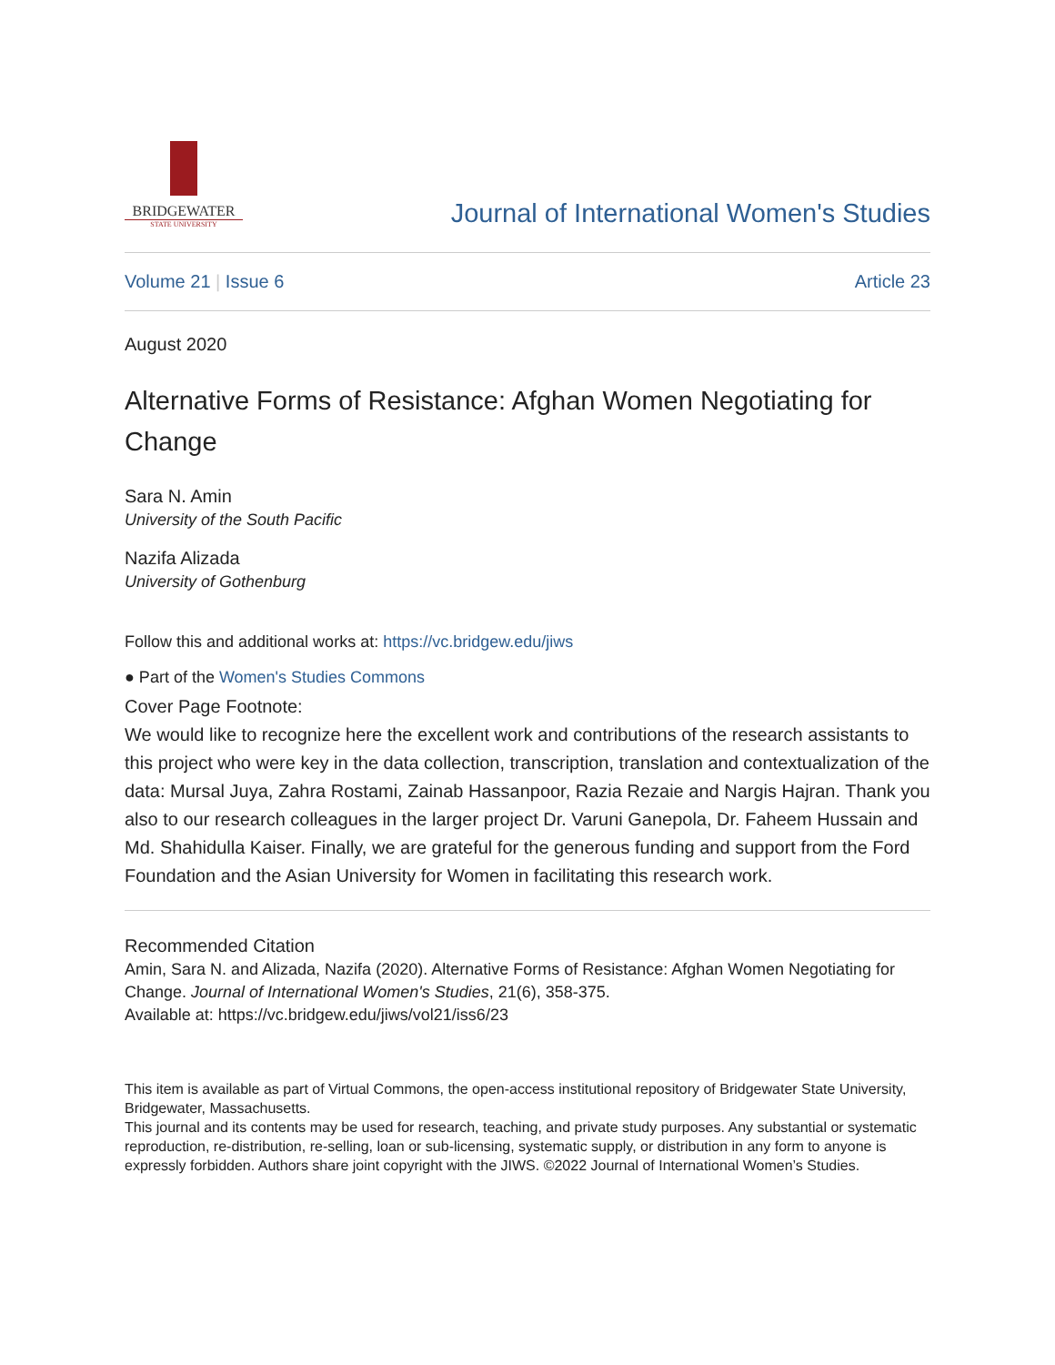BRIDGEWATER
STATE UNIVERSITY
Journal of International Women's Studies
Volume 21 | Issue 6 Article 23
August 2020
Alternative Forms of Resistance: Afghan Women Negotiating for Change
Sara N. Amin
University of the South Pacific
Nazifa Alizada
University of Gothenburg
Follow this and additional works at: https://vc.bridgew.edu/jiws
● Part of the Women's Studies Commons
Cover Page Footnote:
We would like to recognize here the excellent work and contributions of the research assistants to this project who were key in the data collection, transcription, translation and contextualization of the data: Mursal Juya, Zahra Rostami, Zainab Hassanpoor, Razia Rezaie and Nargis Hajran. Thank you also to our research colleagues in the larger project Dr. Varuni Ganepola, Dr. Faheem Hussain and Md. Shahidulla Kaiser. Finally, we are grateful for the generous funding and support from the Ford Foundation and the Asian University for Women in facilitating this research work.
Recommended Citation
Amin, Sara N. and Alizada, Nazifa (2020). Alternative Forms of Resistance: Afghan Women Negotiating for Change. Journal of International Women's Studies, 21(6), 358-375.
Available at: https://vc.bridgew.edu/jiws/vol21/iss6/23
This item is available as part of Virtual Commons, the open-access institutional repository of Bridgewater State University, Bridgewater, Massachusetts.
This journal and its contents may be used for research, teaching, and private study purposes. Any substantial or systematic reproduction, re-distribution, re-selling, loan or sub-licensing, systematic supply, or distribution in any form to anyone is expressly forbidden. Authors share joint copyright with the JIWS. ©2022 Journal of International Women’s Studies.